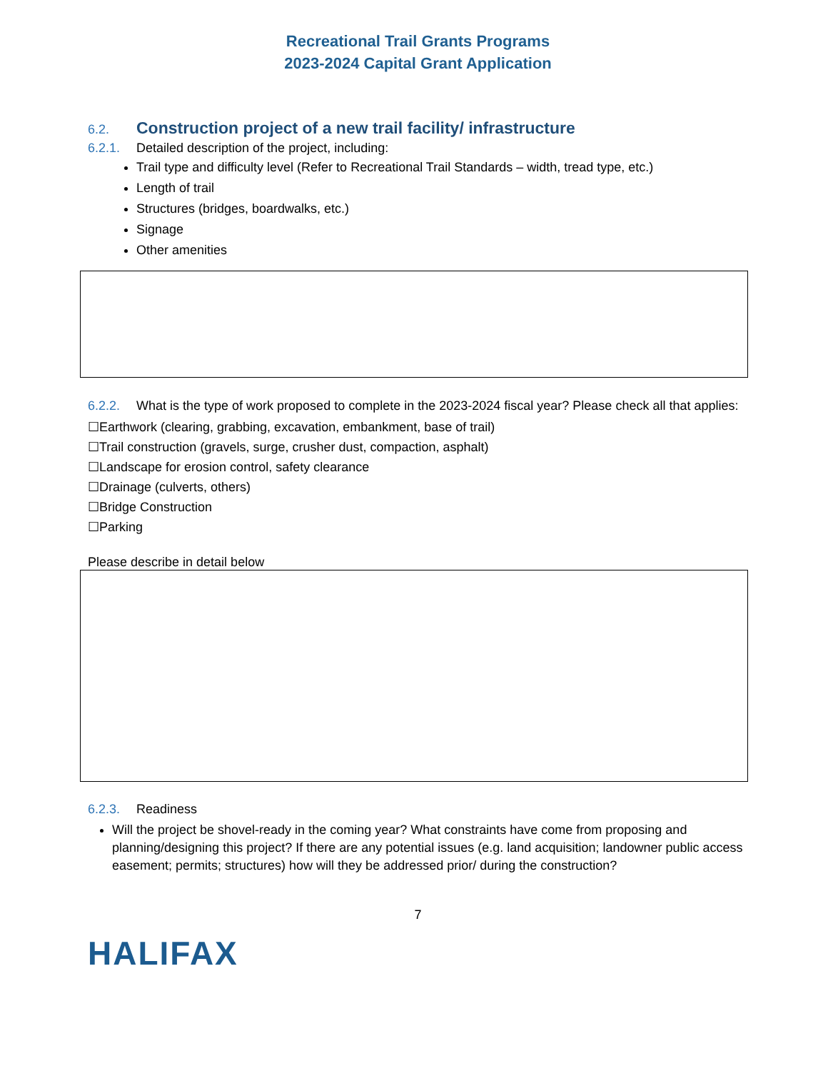Recreational Trail Grants Programs
2023-2024 Capital Grant Application
6.2. Construction project of a new trail facility/ infrastructure
6.2.1. Detailed description of the project, including:
Trail type and difficulty level (Refer to Recreational Trail Standards – width, tread type, etc.)
Length of trail
Structures (bridges, boardwalks, etc.)
Signage
Other amenities
6.2.2. What is the type of work proposed to complete in the 2023-2024 fiscal year? Please check all that applies:
☐Earthwork (clearing, grabbing, excavation, embankment, base of trail)
☐Trail construction (gravels, surge, crusher dust, compaction, asphalt)
☐Landscape for erosion control, safety clearance
☐Drainage (culverts, others)
☐Bridge Construction
☐Parking
Please describe in detail below
6.2.3. Readiness
Will the project be shovel-ready in the coming year? What constraints have come from proposing and planning/designing this project? If there are any potential issues (e.g. land acquisition; landowner public access easement; permits; structures) how will they be addressed prior/ during the construction?
7
HALIFAX